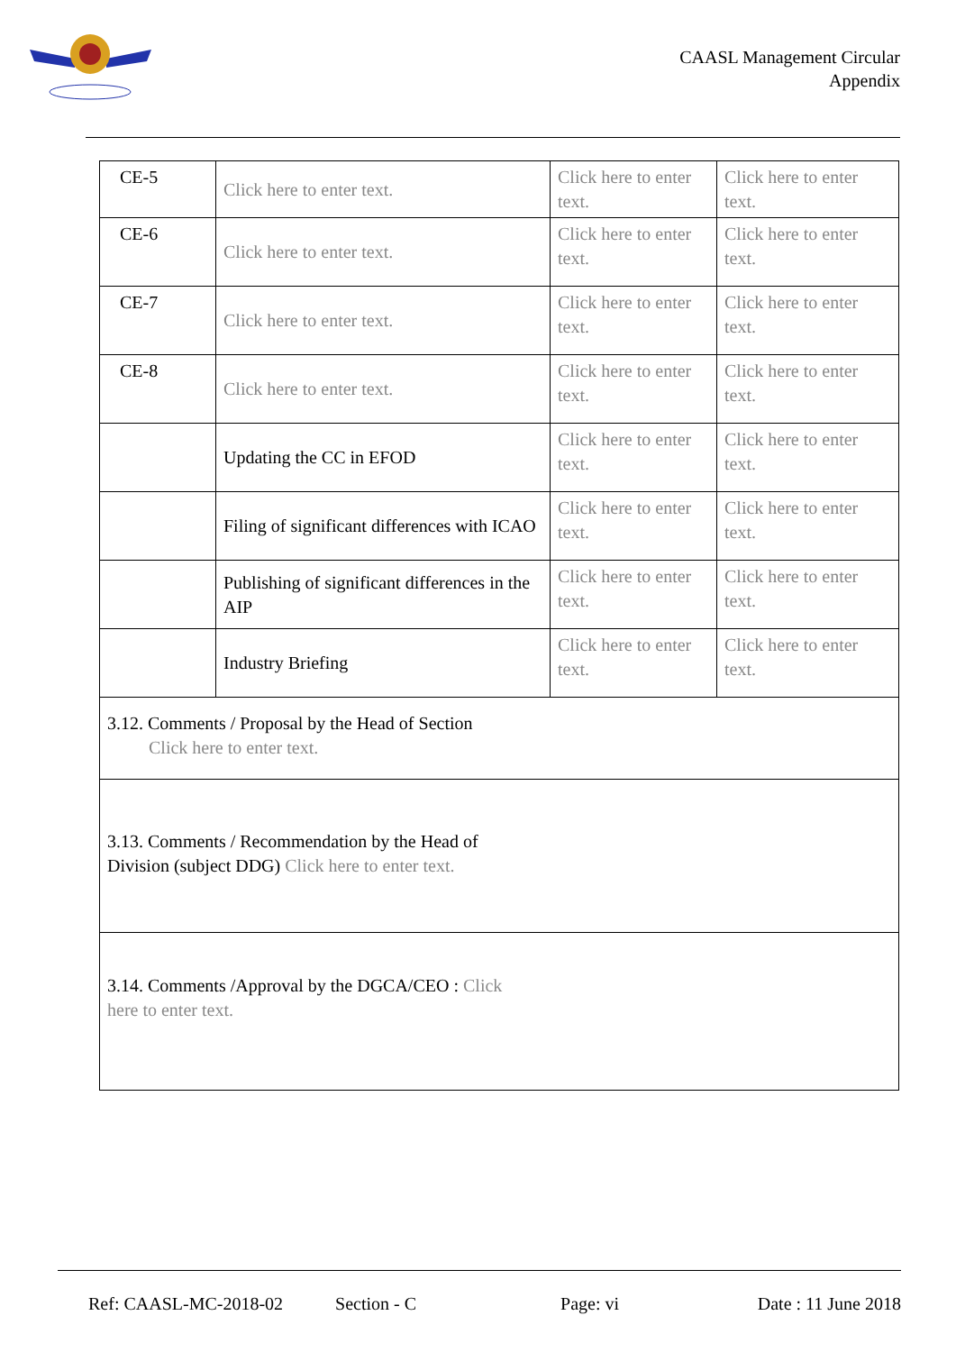CAASL Management Circular
Appendix
| CE-5 | Click here to enter text. | Click here to enter text. | Click here to enter text. |
| CE-6 | Click here to enter text. | Click here to enter text. | Click here to enter text. |
| CE-7 | Click here to enter text. | Click here to enter text. | Click here to enter text. |
| CE-8 | Click here to enter text. | Click here to enter text. | Click here to enter text. |
| | Updating the CC in EFOD | Click here to enter text. | Click here to enter text. |
| | Filing of significant differences with ICAO | Click here to enter text. | Click here to enter text. |
| | Publishing of significant differences in the AIP | Click here to enter text. | Click here to enter text. |
| | Industry Briefing | Click here to enter text. | Click here to enter text. |
| 3.12. Comments / Proposal by the Head of Section Click here to enter text. | | | |
| 3.13. Comments / Recommendation by the Head of Division (subject DDG) Click here to enter text. | | | |
| 3.14. Comments /Approval by the DGCA/CEO : Click here to enter text. | | | |
Ref: CAASL-MC-2018-02 Section - C Page: vi Date : 11 June 2018